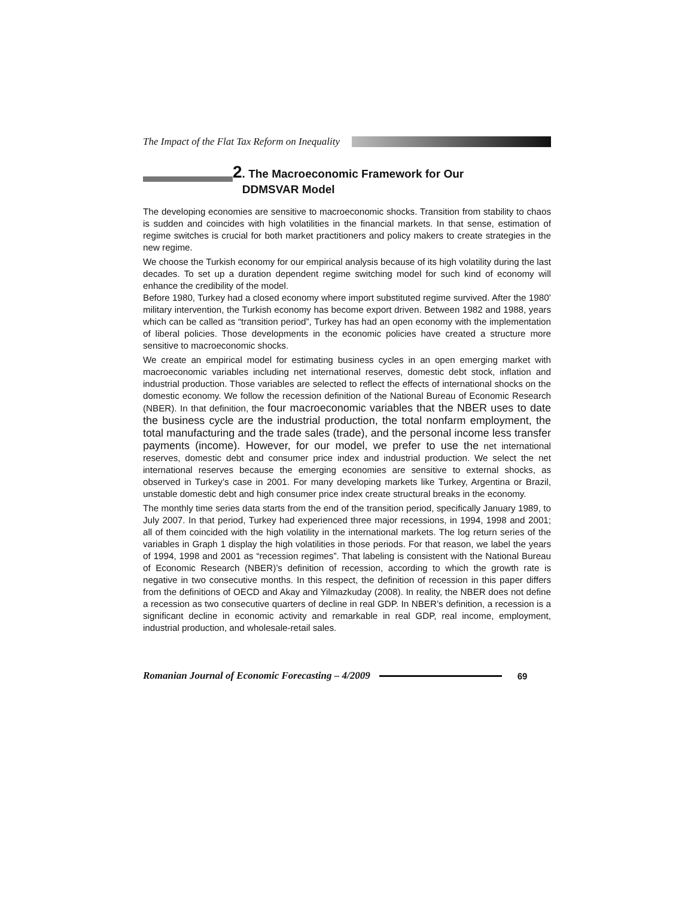The Impact of the Flat Tax Reform on Inequality
2. The Macroeconomic Framework for Our
DDMSVAR Model
The developing economies are sensitive to macroeconomic shocks. Transition from stability to chaos is sudden and coincides with high volatilities in the financial markets. In that sense, estimation of regime switches is crucial for both market practitioners and policy makers to create strategies in the new regime.
We choose the Turkish economy for our empirical analysis because of its high volatility during the last decades. To set up a duration dependent regime switching model for such kind of economy will enhance the credibility of the model.
Before 1980, Turkey had a closed economy where import substituted regime survived. After the 1980’ military intervention, the Turkish economy has become export driven. Between 1982 and 1988, years which can be called as “transition period”, Turkey has had an open economy with the implementation of liberal policies. Those developments in the economic policies have created a structure more sensitive to macroeconomic shocks.
We create an empirical model for estimating business cycles in an open emerging market with macroeconomic variables including net international reserves, domestic debt stock, inflation and industrial production. Those variables are selected to reflect the effects of international shocks on the domestic economy. We follow the recession definition of the National Bureau of Economic Research (NBER). In that definition, the four macroeconomic variables that the NBER uses to date the business cycle are the industrial production, the total nonfarm employment, the total manufacturing and the trade sales (trade), and the personal income less transfer payments (income). However, for our model, we prefer to use the net international reserves, domestic debt and consumer price index and industrial production. We select the net international reserves because the emerging economies are sensitive to external shocks, as observed in Turkey’s case in 2001. For many developing markets like Turkey, Argentina or Brazil, unstable domestic debt and high consumer price index create structural breaks in the economy.
The monthly time series data starts from the end of the transition period, specifically January 1989, to July 2007. In that period, Turkey had experienced three major recessions, in 1994, 1998 and 2001; all of them coincided with the high volatility in the international markets. The log return series of the variables in Graph 1 display the high volatilities in those periods. For that reason, we label the years of 1994, 1998 and 2001 as “recession regimes”. That labeling is consistent with the National Bureau of Economic Research (NBER)’s definition of recession, according to which the growth rate is negative in two consecutive months. In this respect, the definition of recession in this paper differs from the definitions of OECD and Akay and Yilmazkuday (2008). In reality, the NBER does not define a recession as two consecutive quarters of decline in real GDP. In NBER’s definition, a recession is a significant decline in economic activity and remarkable in real GDP, real income, employment, industrial production, and wholesale-retail sales.
Romanian Journal of Economic Forecasting – 4/2009
69